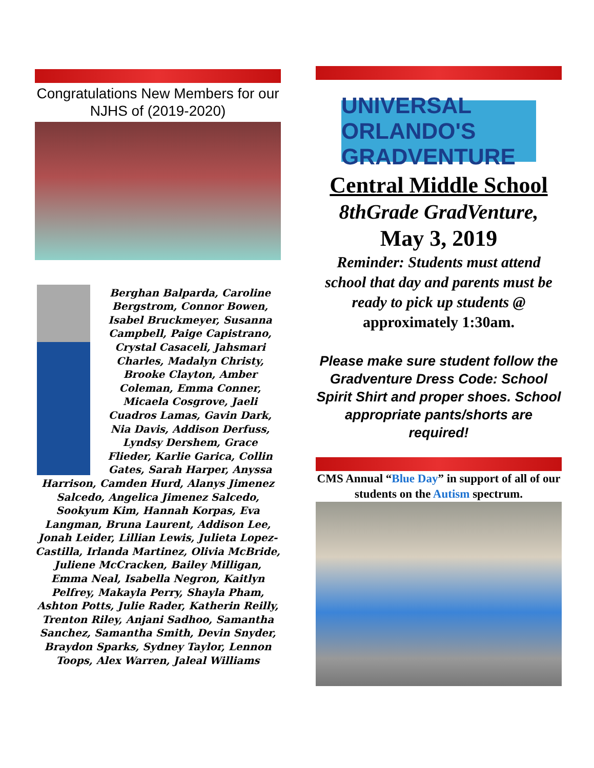Congratulations New Members for our NJHS of (2019-2020)
Berghan Balparda, Caroline Bergstrom, Connor Bowen, Isabel Bruckmeyer, Susanna Campbell, Paige Capistrano, Crystal Casaceli, Jahsmari Charles, Madalyn Christy, Brooke Clayton, Amber Coleman, Emma Conner, Micaela Cosgrove, Jaeli Cuadros Lamas, Gavin Dark, Nia Davis, Addison Derfuss, Lyndsy Dershem, Grace Flieder, Karlie Garica, Collin Gates, Sarah Harper, Anyssa Harrison, Camden Hurd, Alanys Jimenez Salcedo, Angelica Jimenez Salcedo, Sookyum Kim, Hannah Korpas, Eva Langman, Bruna Laurent, Addison Lee, Jonah Leider, Lillian Lewis, Julieta Lopez-Castilla, Irlanda Martinez, Olivia McBride, Juliene McCracken, Bailey Milligan, Emma Neal, Isabella Negron, Kaitlyn Pelfrey, Makayla Perry, Shayla Pham, Ashton Potts, Julie Rader, Katherin Reilly, Trenton Riley, Anjani Sadhoo, Samantha Sanchez, Samantha Smith, Devin Snyder, Braydon Sparks, Sydney Taylor, Lennon Toops, Alex Warren, Jaleal Williams
UNIVERSAL ORLANDO'S GRADVENTURE
Central Middle School
8thGrade GradVenture,
May 3, 2019
Reminder: Students must attend school that day and parents must be ready to pick up students @ approximately 1:30am.
Please make sure student follow the Gradventure Dress Code: School Spirit Shirt and proper shoes. School appropriate pants/shorts are required!
CMS Annual “Blue Day” in support of all of our students on the Autism spectrum.